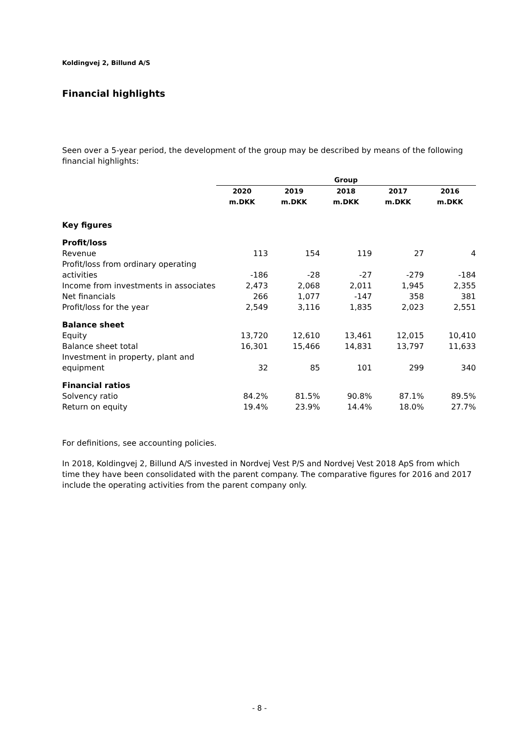Koldingvej 2, Billund A/S
Financial highlights
Seen over a 5-year period, the development of the group may be described by means of the following financial highlights:
| | Group | | | | |
| | 2020 | 2019 | 2018 | 2017 | 2016 |
| | m.DKK | m.DKK | m.DKK | m.DKK | m.DKK |
| Key figures | | | | | |
| Profit/loss | | | | | |
| Revenue | 113 | 154 | 119 | 27 | 4 |
| Profit/loss from ordinary operating activities | -186 | -28 | -27 | -279 | -184 |
| Income from investments in associates | 2,473 | 2,068 | 2,011 | 1,945 | 2,355 |
| Net financials | 266 | 1,077 | -147 | 358 | 381 |
| Profit/loss for the year | 2,549 | 3,116 | 1,835 | 2,023 | 2,551 |
| Balance sheet | | | | | |
| Equity | 13,720 | 12,610 | 13,461 | 12,015 | 10,410 |
| Balance sheet total | 16,301 | 15,466 | 14,831 | 13,797 | 11,633 |
| Investment in property, plant and equipment | 32 | 85 | 101 | 299 | 340 |
| Financial ratios | | | | | |
| Solvency ratio | 84.2% | 81.5% | 90.8% | 87.1% | 89.5% |
| Return on equity | 19.4% | 23.9% | 14.4% | 18.0% | 27.7% |
For definitions, see accounting policies.
In 2018, Koldingvej 2, Billund A/S invested in Nordvej Vest P/S and Nordvej Vest 2018 ApS from which time they have been consolidated with the parent company. The comparative figures for 2016 and 2017 include the operating activities from the parent company only.
- 8 -